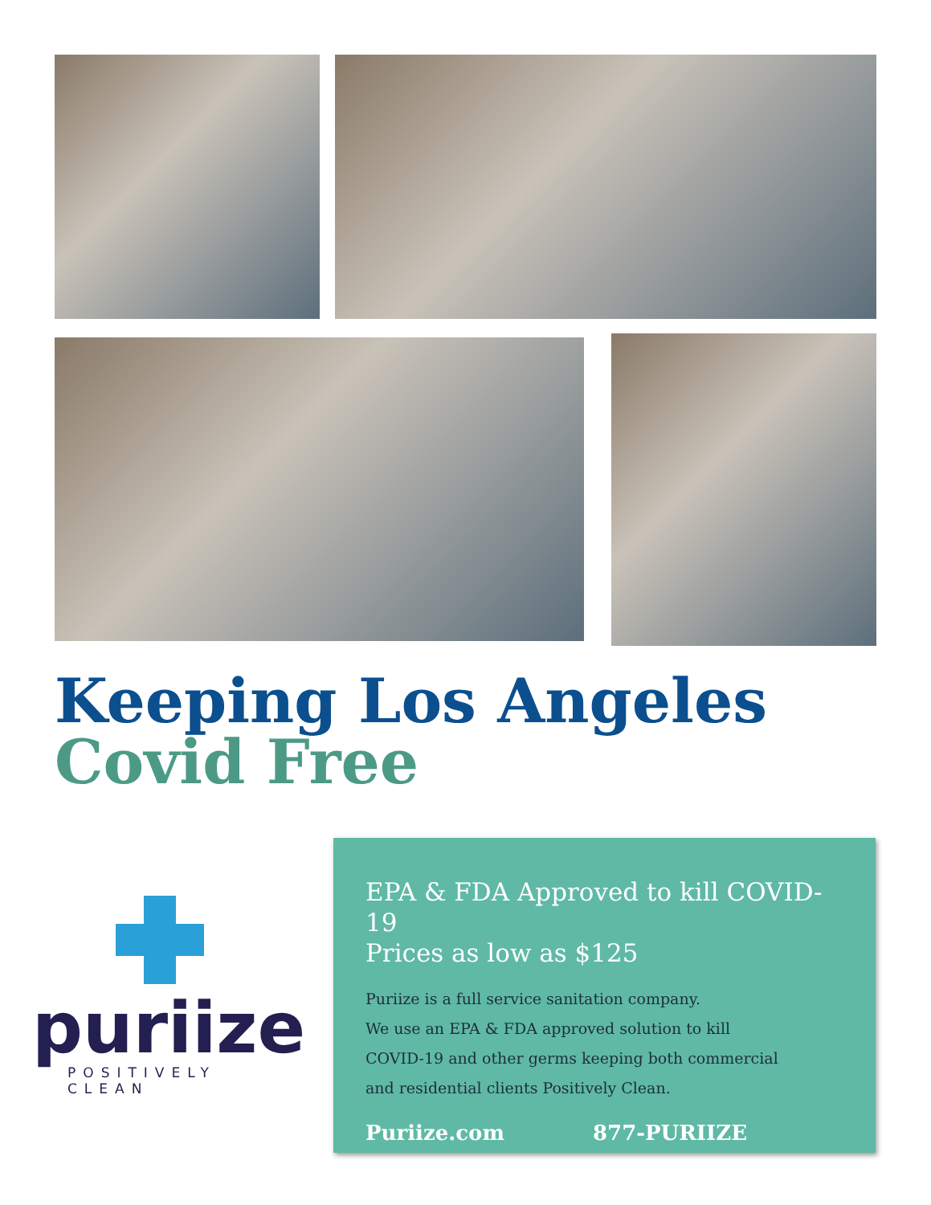Keeping Los Angeles
Covid Free
puriize
POSITIVELY CLEAN
EPA & FDA Approved to kill COVID-19
Prices as low as $125
Puriize is a full service sanitation company.
We use an EPA & FDA approved solution to kill
COVID-19 and other germs keeping both commercial
and residential clients Positively Clean.
Puriize.com 877-PURIIZE